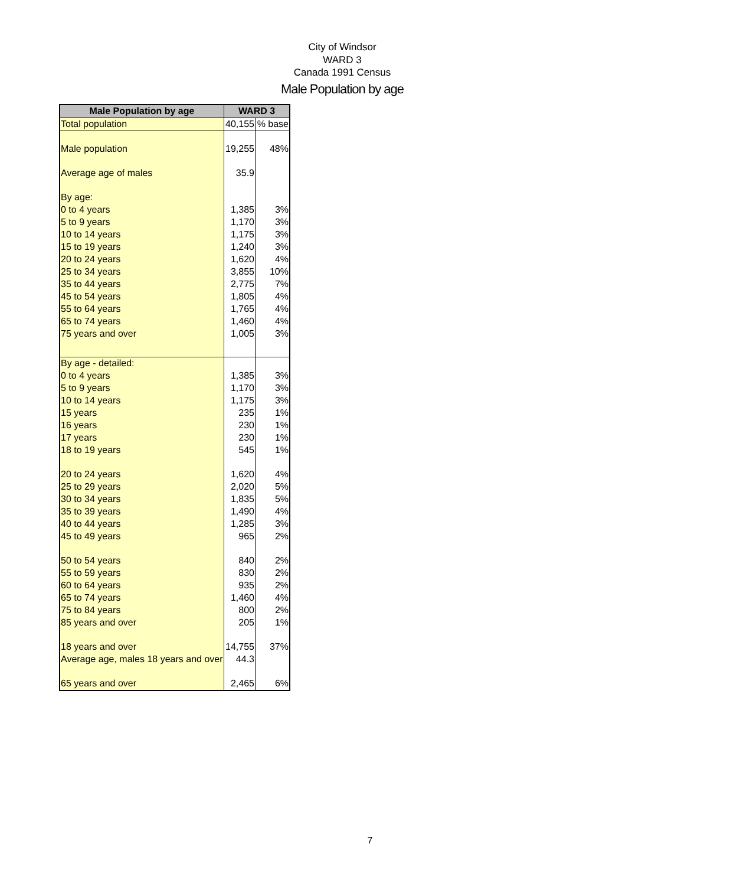City of Windsor
WARD 3
Canada 1991 Census
Male Population by age
| Male Population by age | WARD 3 | |
| --- | --- | --- |
| Total population | 40,155 | % base |
| Male population | 19,255 | 48% |
| Average age of males | 35.9 | |
| By age: | | |
| 0 to 4 years | 1,385 | 3% |
| 5 to 9 years | 1,170 | 3% |
| 10 to 14 years | 1,175 | 3% |
| 15 to 19 years | 1,240 | 3% |
| 20 to 24 years | 1,620 | 4% |
| 25 to 34 years | 3,855 | 10% |
| 35 to 44 years | 2,775 | 7% |
| 45 to 54 years | 1,805 | 4% |
| 55 to 64 years | 1,765 | 4% |
| 65 to 74 years | 1,460 | 4% |
| 75 years and over | 1,005 | 3% |
| By age - detailed: | | |
| 0 to 4 years | 1,385 | 3% |
| 5 to 9 years | 1,170 | 3% |
| 10 to 14 years | 1,175 | 3% |
| 15 years | 235 | 1% |
| 16 years | 230 | 1% |
| 17 years | 230 | 1% |
| 18 to 19 years | 545 | 1% |
| 20 to 24 years | 1,620 | 4% |
| 25 to 29 years | 2,020 | 5% |
| 30 to 34 years | 1,835 | 5% |
| 35 to 39 years | 1,490 | 4% |
| 40 to 44 years | 1,285 | 3% |
| 45 to 49 years | 965 | 2% |
| 50 to 54 years | 840 | 2% |
| 55 to 59 years | 830 | 2% |
| 60 to 64 years | 935 | 2% |
| 65 to 74 years | 1,460 | 4% |
| 75 to 84 years | 800 | 2% |
| 85 years and over | 205 | 1% |
| 18 years and over | 14,755 | 37% |
| Average age, males 18 years and over | 44.3 | |
| 65 years and over | 2,465 | 6% |
7